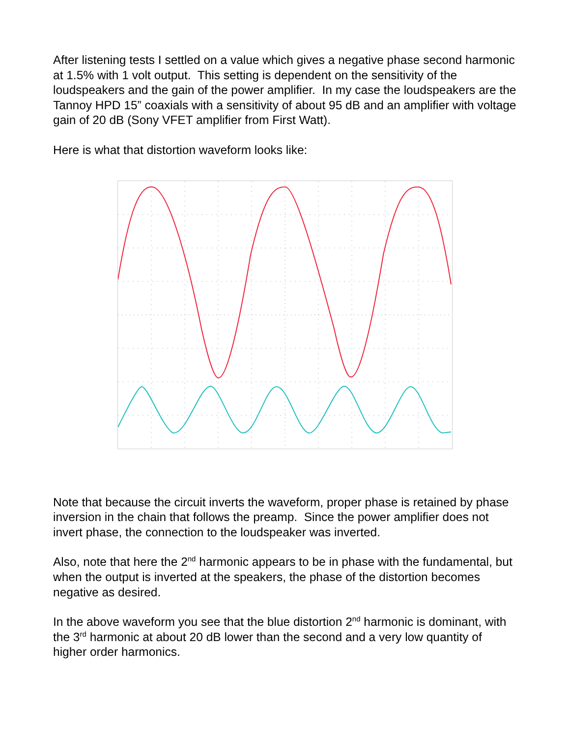After listening tests I settled on a value which gives a negative phase second harmonic at 1.5% with 1 volt output. This setting is dependent on the sensitivity of the loudspeakers and the gain of the power amplifier. In my case the loudspeakers are the Tannoy HPD 15” coaxials with a sensitivity of about 95 dB and an amplifier with voltage gain of 20 dB (Sony VFET amplifier from First Watt).
Here is what that distortion waveform looks like:
Note that because the circuit inverts the waveform, proper phase is retained by phase inversion in the chain that follows the preamp. Since the power amplifier does not invert phase, the connection to the loudspeaker was inverted.
Also, note that here the 2<sup>nd</sup> harmonic appears to be in phase with the fundamental, but when the output is inverted at the speakers, the phase of the distortion becomes negative as desired.
In the above waveform you see that the blue distortion 2<sup>nd</sup> harmonic is dominant, with the 3<sup>rd</sup> harmonic at about 20 dB lower than the second and a very low quantity of higher order harmonics.